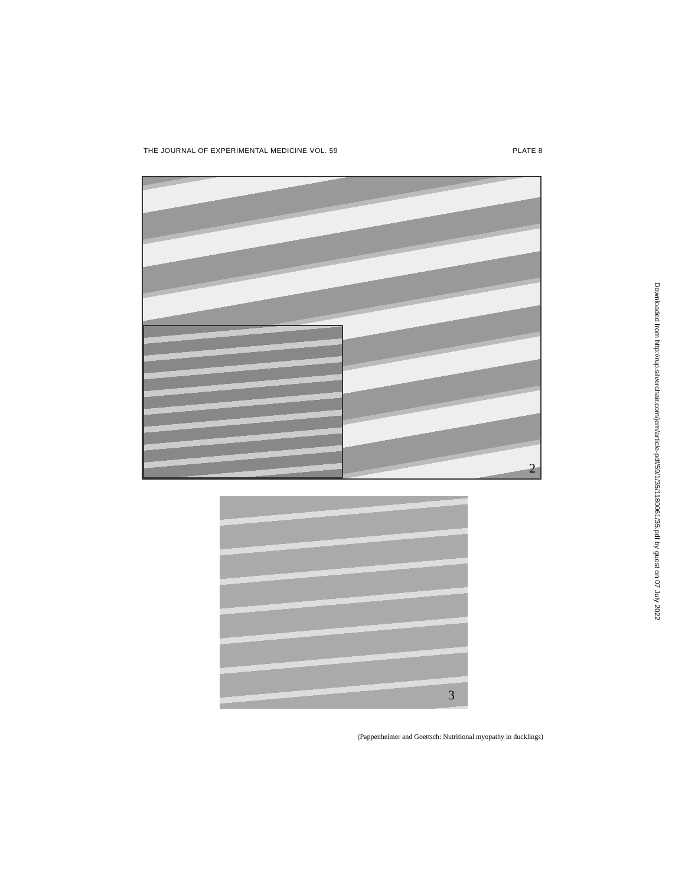THE JOURNAL OF EXPERIMENTAL MEDICINE VOL. 59 PLATE 8
2
3
(Pappenheimer and Goettsch: Nutritional myopathy in ducklings)
Downloaded from http://rup.silverchair.com/jem/article-pdf/59/1/35/1180061/35.pdf by guest on 07 July 2022